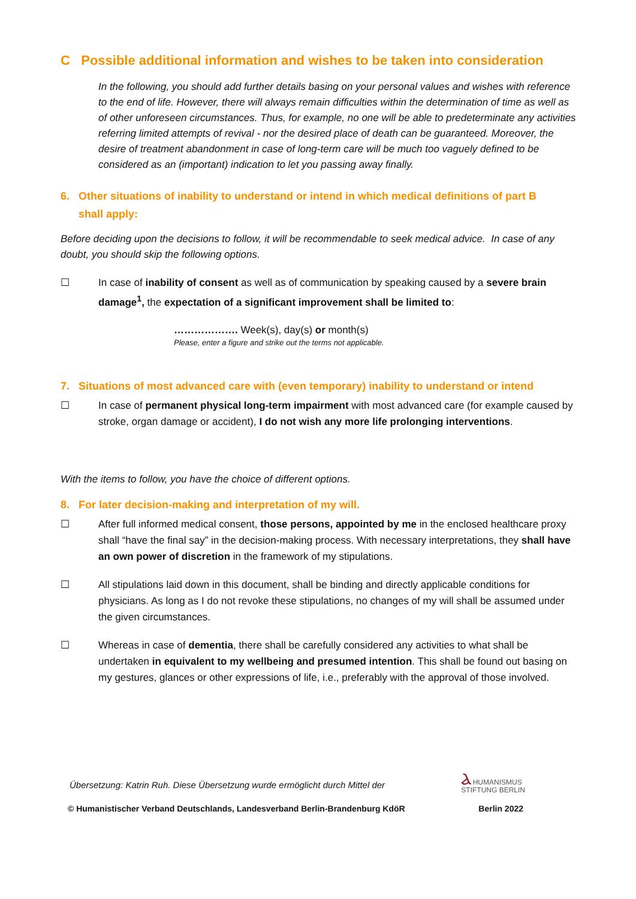C Possible additional information and wishes to be taken into consideration
In the following, you should add further details basing on your personal values and wishes with reference to the end of life. However, there will always remain difficulties within the determination of time as well as of other unforeseen circumstances. Thus, for example, no one will be able to predeterminate any activities referring limited attempts of revival - nor the desired place of death can be guaranteed. Moreover, the desire of treatment abandonment in case of long-term care will be much too vaguely defined to be considered as an (important) indication to let you passing away finally.
6. Other situations of inability to understand or intend in which medical definitions of part B
shall apply:
Before deciding upon the decisions to follow, it will be recommendable to seek medical advice. In case of any doubt, you should skip the following options.
☐ In case of inability of consent as well as of communication by speaking caused by a severe brain damage<sup>1</sup>, the expectation of a significant improvement shall be limited to:
………………. Week(s), day(s) or month(s)
Please, enter a figure and strike out the terms not applicable.
7. Situations of most advanced care with (even temporary) inability to understand or intend
☐ In case of permanent physical long-term impairment with most advanced care (for example caused by stroke, organ damage or accident), I do not wish any more life prolonging interventions.
With the items to follow, you have the choice of different options.
8. For later decision-making and interpretation of my will.
☐ After full informed medical consent, those persons, appointed by me in the enclosed healthcare proxy shall “have the final say” in the decision-making process. With necessary interpretations, they shall have an own power of discretion in the framework of my stipulations.
☐ All stipulations laid down in this document, shall be binding and directly applicable conditions for physicians. As long as I do not revoke these stipulations, no changes of my will shall be assumed under the given circumstances.
☐ Whereas in case of dementia, there shall be carefully considered any activities to what shall be undertaken in equivalent to my wellbeing and presumed intention. This shall be found out basing on my gestures, glances or other expressions of life, i.e., preferably with the approval of those involved.
Übersetzung: Katrin Ruh. Diese Übersetzung wurde ermöglicht durch Mittel der Ⲁ HUMANISMUS
STIFTUNG BERLIN
© Humanistischer Verband Deutschlands, Landesverband Berlin-Brandenburg KdöR Berlin 2022